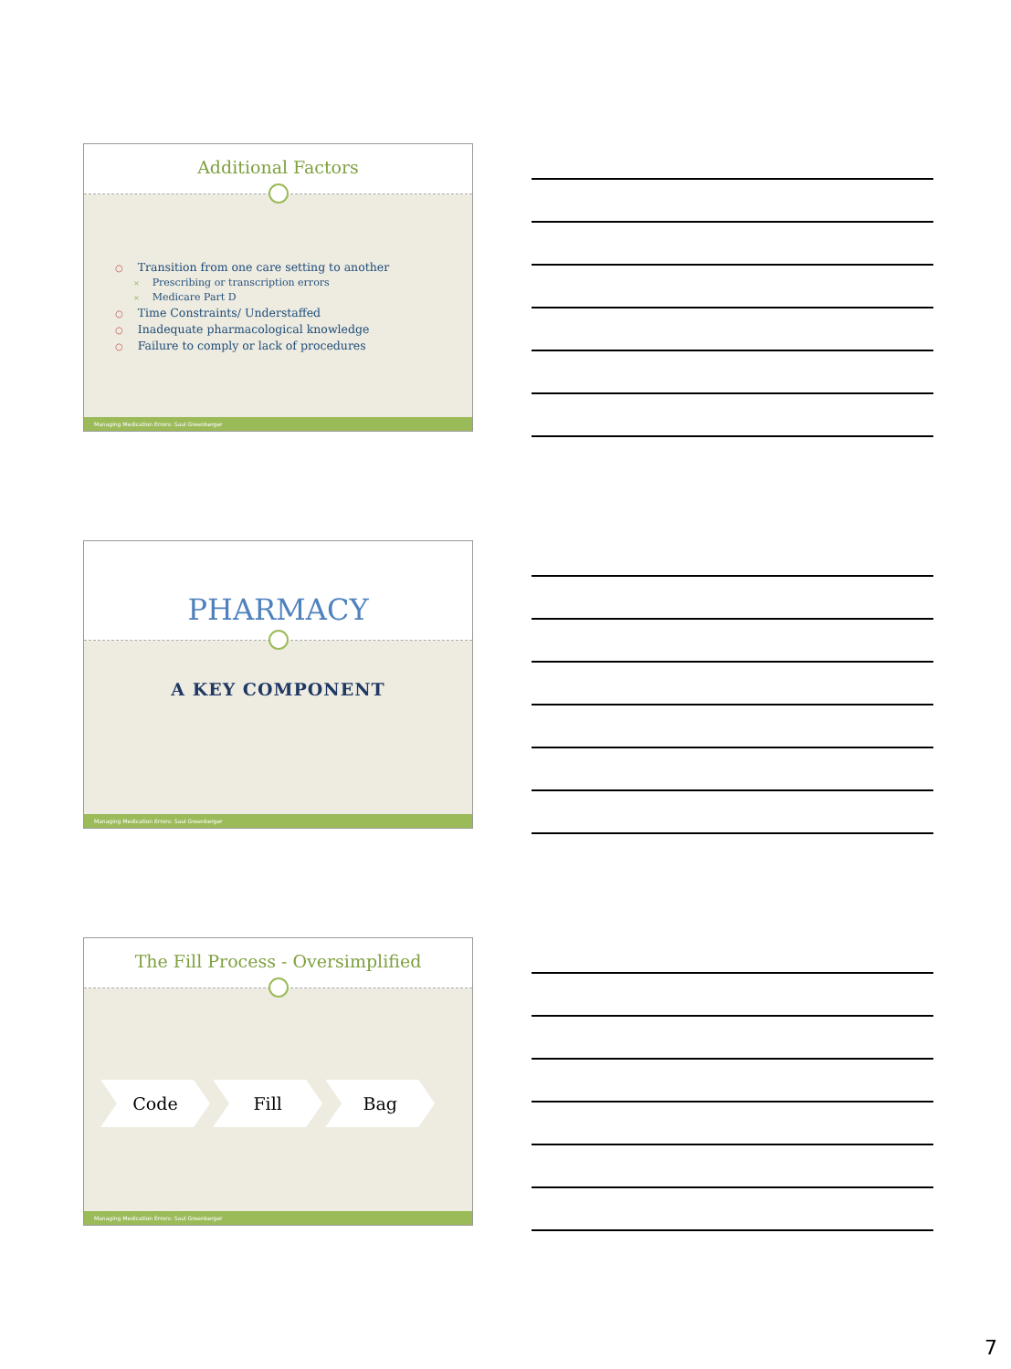Additional Factors
○ Transition from one care setting to another
× Prescribing or transcription errors
× Medicare Part D
○ Time Constraints/ Understaffed
○ Inadequate pharmacological knowledge
○ Failure to comply or lack of procedures
Managing Medication Errors: Saul Greenberger
PHARMACY
A KEY COMPONENT
Managing Medication Errors: Saul Greenberger
The Fill Process - Oversimplified
Code Fill Bag
Managing Medication Errors: Saul Greenberger
7